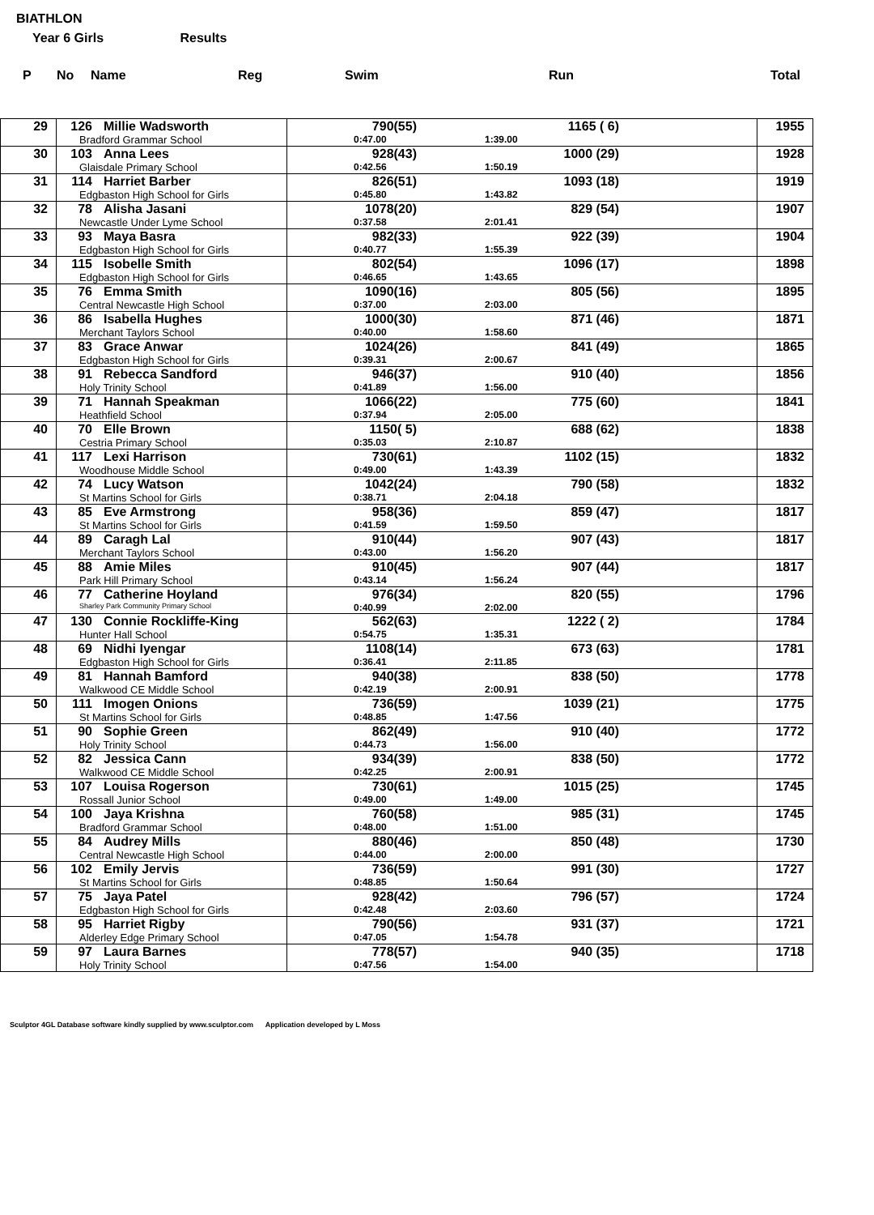BIATHLON
Year 6 Girls Results
| P | No | Name | Reg | Swim | Run | Total |
| 29 | 126 Millie Wadsworth Bradford Grammar School | 790(55) 1165 ( 6) 0:47.00 1:39.00 | 1955 |
| 30 | 103 Anna Lees Glaisdale Primary School | 928(43) 1000 (29) 0:42.56 1:50.19 | 1928 |
| 31 | 114 Harriet Barber Edgbaston High School for Girls | 826(51) 1093 (18) 0:45.80 1:43.82 | 1919 |
| 32 | 78 Alisha Jasani Newcastle Under Lyme School | 1078(20) 829 (54) 0:37.58 2:01.41 | 1907 |
| 33 | 93 Maya Basra Edgbaston High School for Girls | 982(33) 922 (39) 0:40.77 1:55.39 | 1904 |
| 34 | 115 Isobelle Smith Edgbaston High School for Girls | 802(54) 1096 (17) 0:46.65 1:43.65 | 1898 |
| 35 | 76 Emma Smith Central Newcastle High School | 1090(16) 805 (56) 0:37.00 2:03.00 | 1895 |
| 36 | 86 Isabella Hughes Merchant Taylors School | 1000(30) 871 (46) 0:40.00 1:58.60 | 1871 |
| 37 | 83 Grace Anwar Edgbaston High School for Girls | 1024(26) 841 (49) 0:39.31 2:00.67 | 1865 |
| 38 | 91 Rebecca Sandford Holy Trinity School | 946(37) 910 (40) 0:41.89 1:56.00 | 1856 |
| 39 | 71 Hannah Speakman Heathfield School | 1066(22) 775 (60) 0:37.94 2:05.00 | 1841 |
| 40 | 70 Elle Brown Cestria Primary School | 1150( 5) 688 (62) 0:35.03 2:10.87 | 1838 |
| 41 | 117 Lexi Harrison Woodhouse Middle School | 730(61) 1102 (15) 0:49.00 1:43.39 | 1832 |
| 42 | 74 Lucy Watson St Martins School for Girls | 1042(24) 790 (58) 0:38.71 2:04.18 | 1832 |
| 43 | 85 Eve Armstrong St Martins School for Girls | 958(36) 859 (47) 0:41.59 1:59.50 | 1817 |
| 44 | 89 Caragh Lal Merchant Taylors School | 910(44) 907 (43) 0:43.00 1:56.20 | 1817 |
| 45 | 88 Amie Miles Park Hill Primary School | 910(45) 907 (44) 0:43.14 1:56.24 | 1817 |
| 46 | 77 Catherine Hoyland Sharley Park Community Primary School | 976(34) 820 (55) 0:40.99 2:02.00 | 1796 |
| 47 | 130 Connie Rockliffe-King Hunter Hall School | 562(63) 1222 ( 2) 0:54.75 1:35.31 | 1784 |
| 48 | 69 Nidhi Iyengar Edgbaston High School for Girls | 1108(14) 673 (63) 0:36.41 2:11.85 | 1781 |
| 49 | 81 Hannah Bamford Walkwood CE Middle School | 940(38) 838 (50) 0:42.19 2:00.91 | 1778 |
| 50 | 111 Imogen Onions St Martins School for Girls | 736(59) 1039 (21) 0:48.85 1:47.56 | 1775 |
| 51 | 90 Sophie Green Holy Trinity School | 862(49) 910 (40) 0:44.73 1:56.00 | 1772 |
| 52 | 82 Jessica Cann Walkwood CE Middle School | 934(39) 838 (50) 0:42.25 2:00.91 | 1772 |
| 53 | 107 Louisa Rogerson Rossall Junior School | 730(61) 1015 (25) 0:49.00 1:49.00 | 1745 |
| 54 | 100 Jaya Krishna Bradford Grammar School | 760(58) 985 (31) 0:48.00 1:51.00 | 1745 |
| 55 | 84 Audrey Mills Central Newcastle High School | 880(46) 850 (48) 0:44.00 2:00.00 | 1730 |
| 56 | 102 Emily Jervis St Martins School for Girls | 736(59) 991 (30) 0:48.85 1:50.64 | 1727 |
| 57 | 75 Jaya Patel Edgbaston High School for Girls | 928(42) 796 (57) 0:42.48 2:03.60 | 1724 |
| 58 | 95 Harriet Rigby Alderley Edge Primary School | 790(56) 931 (37) 0:47.05 1:54.78 | 1721 |
| 59 | 97 Laura Barnes Holy Trinity School | 778(57) 940 (35) 0:47.56 1:54.00 | 1718 |
Sculptor 4GL Database software kindly supplied by www.sculptor.com Application developed by L Moss